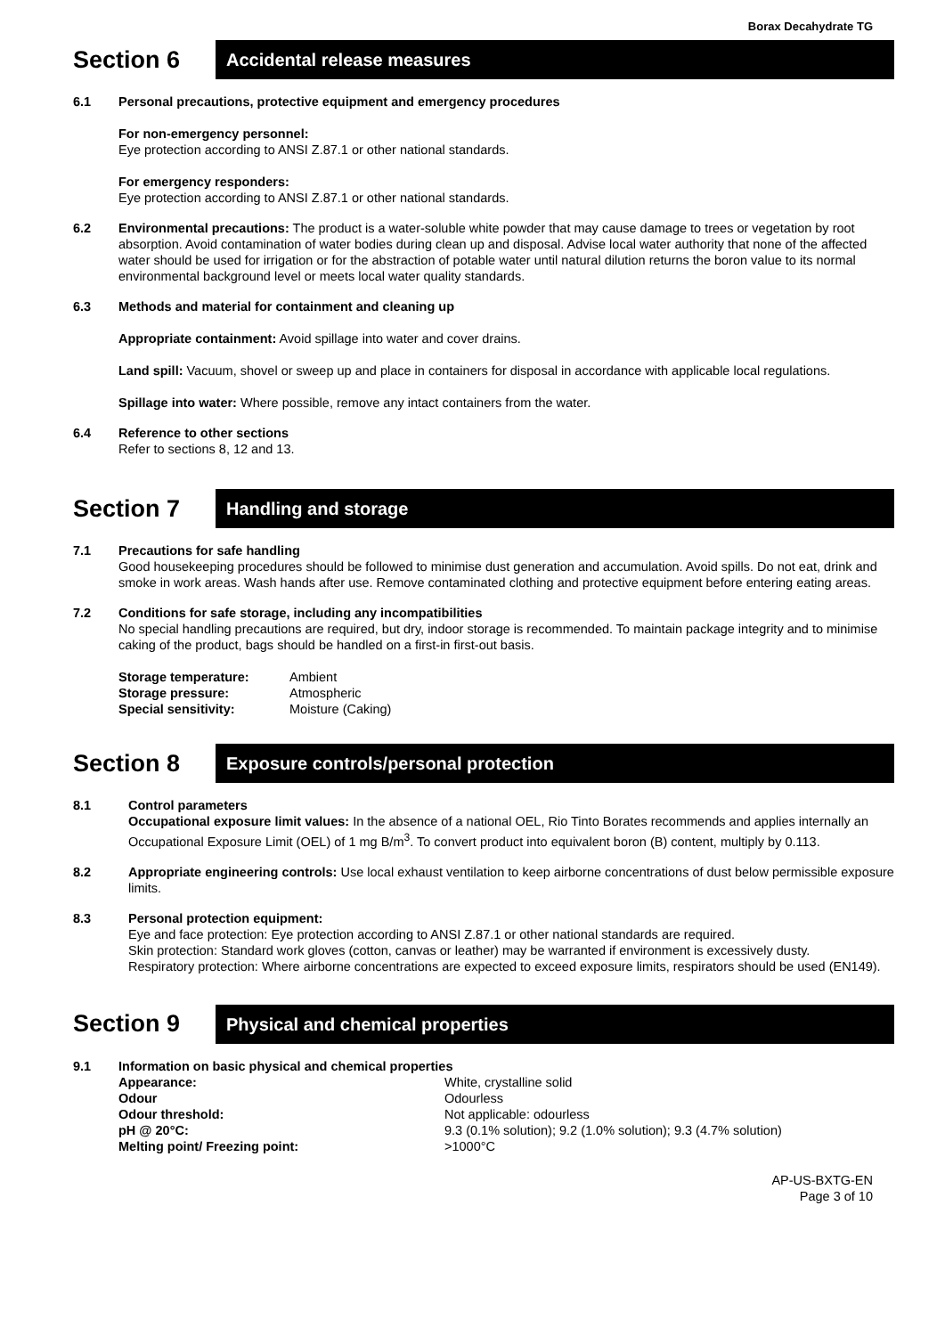Borax Decahydrate TG
Section 6
Accidental release measures
6.1 Personal precautions, protective equipment and emergency procedures
For non-emergency personnel:
Eye protection according to ANSI Z.87.1 or other national standards.
For emergency responders:
Eye protection according to ANSI Z.87.1 or other national standards.
6.2 Environmental precautions: The product is a water-soluble white powder that may cause damage to trees or vegetation by root absorption. Avoid contamination of water bodies during clean up and disposal. Advise local water authority that none of the affected water should be used for irrigation or for the abstraction of potable water until natural dilution returns the boron value to its normal environmental background level or meets local water quality standards.
6.3 Methods and material for containment and cleaning up
Appropriate containment: Avoid spillage into water and cover drains.
Land spill: Vacuum, shovel or sweep up and place in containers for disposal in accordance with applicable local regulations.
Spillage into water: Where possible, remove any intact containers from the water.
6.4 Reference to other sections
Refer to sections 8, 12 and 13.
Section 7
Handling and storage
7.1 Precautions for safe handling
Good housekeeping procedures should be followed to minimise dust generation and accumulation. Avoid spills. Do not eat, drink and smoke in work areas. Wash hands after use. Remove contaminated clothing and protective equipment before entering eating areas.
7.2 Conditions for safe storage, including any incompatibilities
No special handling precautions are required, but dry, indoor storage is recommended. To maintain package integrity and to minimise caking of the product, bags should be handled on a first-in first-out basis.
| Storage temperature: | Ambient |
| Storage pressure: | Atmospheric |
| Special sensitivity: | Moisture (Caking) |
Section 8
Exposure controls/personal protection
8.1 Control parameters
Occupational exposure limit values: In the absence of a national OEL, Rio Tinto Borates recommends and applies internally an Occupational Exposure Limit (OEL) of 1 mg B/m<sup>3</sup>. To convert product into equivalent boron (B) content, multiply by 0.113.
8.2 Appropriate engineering controls: Use local exhaust ventilation to keep airborne concentrations of dust below permissible exposure limits.
8.3 Personal protection equipment:
Eye and face protection: Eye protection according to ANSI Z.87.1 or other national standards are required.
Skin protection: Standard work gloves (cotton, canvas or leather) may be warranted if environment is excessively dusty.
Respiratory protection: Where airborne concentrations are expected to exceed exposure limits, respirators should be used (EN149).
Section 9
Physical and chemical properties
9.1 Information on basic physical and chemical properties
| Appearance: | White, crystalline solid |
| Odour | Odourless |
| Odour threshold: | Not applicable: odourless |
| pH @ 20°C: | 9.3 (0.1% solution); 9.2 (1.0% solution); 9.3 (4.7% solution) |
| Melting point/ Freezing point: | >1000°C |
AP-US-BXTG-EN
Page 3 of 10